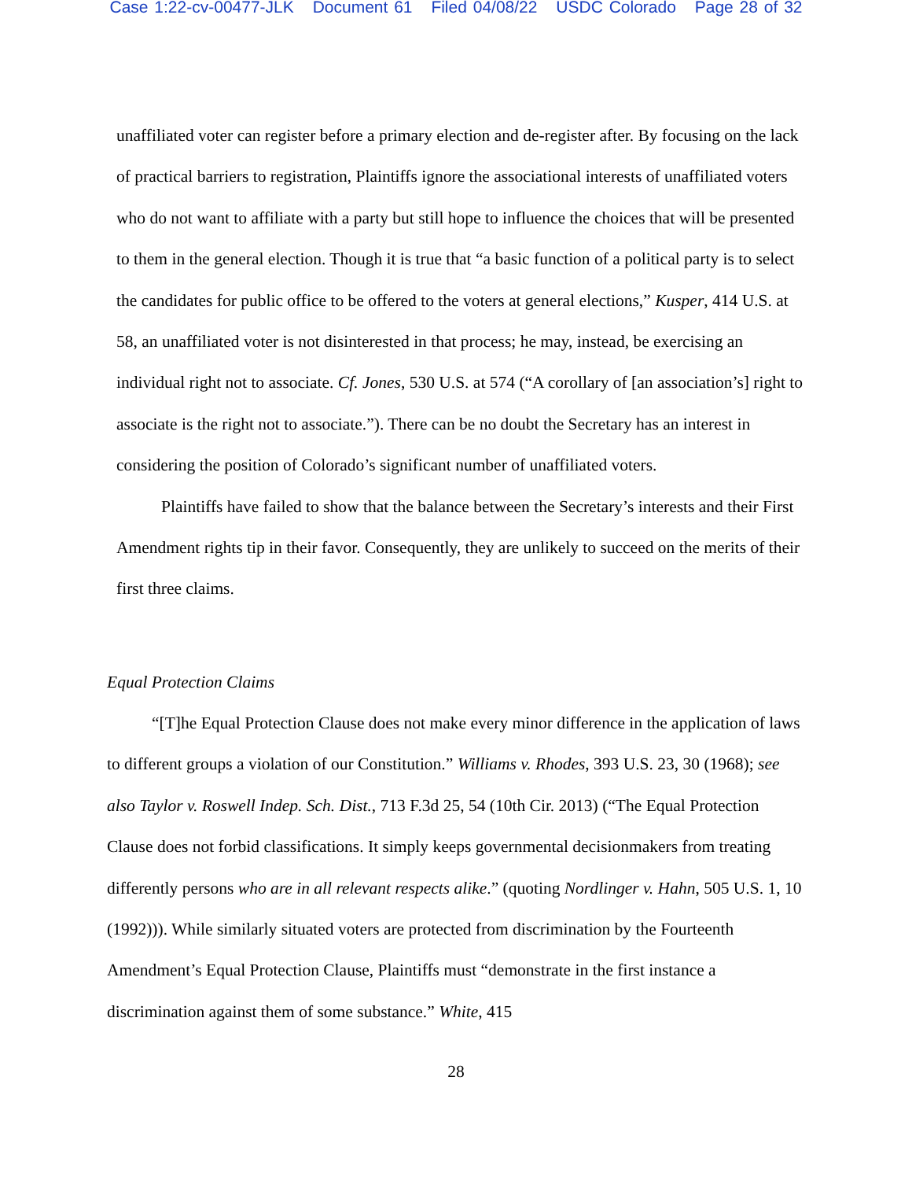Case 1:22-cv-00477-JLK Document 61 Filed 04/08/22 USDC Colorado Page 28 of 32
unaffiliated voter can register before a primary election and de-register after. By focusing on the lack of practical barriers to registration, Plaintiffs ignore the associational interests of unaffiliated voters who do not want to affiliate with a party but still hope to influence the choices that will be presented to them in the general election. Though it is true that “a basic function of a political party is to select the candidates for public office to be offered to the voters at general elections,” Kusper, 414 U.S. at 58, an unaffiliated voter is not disinterested in that process; he may, instead, be exercising an individual right not to associate. Cf. Jones, 530 U.S. at 574 (“A corollary of [an association’s] right to associate is the right not to associate.”). There can be no doubt the Secretary has an interest in considering the position of Colorado’s significant number of unaffiliated voters.
Plaintiffs have failed to show that the balance between the Secretary’s interests and their First Amendment rights tip in their favor. Consequently, they are unlikely to succeed on the merits of their first three claims.
Equal Protection Claims
“[T]he Equal Protection Clause does not make every minor difference in the application of laws to different groups a violation of our Constitution.” Williams v. Rhodes, 393 U.S. 23, 30 (1968); see also Taylor v. Roswell Indep. Sch. Dist., 713 F.3d 25, 54 (10th Cir. 2013) (“The Equal Protection Clause does not forbid classifications. It simply keeps governmental decisionmakers from treating differently persons who are in all relevant respects alike.” (quoting Nordlinger v. Hahn, 505 U.S. 1, 10 (1992))). While similarly situated voters are protected from discrimination by the Fourteenth Amendment’s Equal Protection Clause, Plaintiffs must “demonstrate in the first instance a discrimination against them of some substance.” White, 415
28